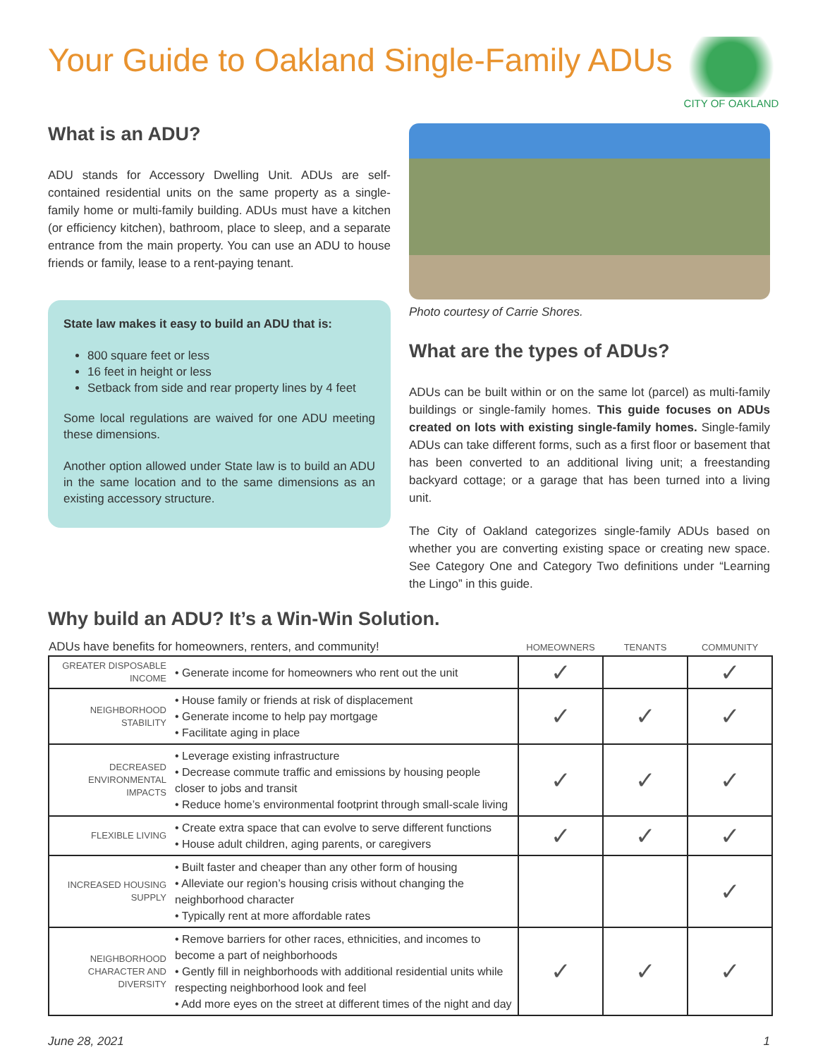Your Guide to Oakland Single-Family ADUs
CITY OF OAKLAND
What is an ADU?
ADU stands for Accessory Dwelling Unit. ADUs are self-contained residential units on the same property as a single-family home or multi-family building. ADUs must have a kitchen (or efficiency kitchen), bathroom, place to sleep, and a separate entrance from the main property. You can use an ADU to house friends or family, lease to a rent-paying tenant.
State law makes it easy to build an ADU that is:
800 square feet or less
16 feet in height or less
Setback from side and rear property lines by 4 feet
Some local regulations are waived for one ADU meeting these dimensions.
Another option allowed under State law is to build an ADU in the same location and to the same dimensions as an existing accessory structure.
Photo courtesy of Carrie Shores.
What are the types of ADUs?
ADUs can be built within or on the same lot (parcel) as multi-family buildings or single-family homes. This guide focuses on ADUs created on lots with existing single-family homes. Single-family ADUs can take different forms, such as a first floor or basement that has been converted to an additional living unit; a freestanding backyard cottage; or a garage that has been turned into a living unit.
The City of Oakland categorizes single-family ADUs based on whether you are converting existing space or creating new space. See Category One and Category Two definitions under “Learning the Lingo” in this guide.
Why build an ADU? It’s a Win-Win Solution.
| ADUs have benefits for homeowners, renters, and community! | | HOMEOWNERS | TENANTS | COMMUNITY |
| --- | --- | --- | --- | --- |
| GREATER DISPOSABLE INCOME | • Generate income for homeowners who rent out the unit | ✓ | | ✓ |
| NEIGHBORHOOD STABILITY | • House family or friends at risk of displacement • Generate income to help pay mortgage • Facilitate aging in place | ✓ | ✓ | ✓ |
| DECREASED ENVIRONMENTAL IMPACTS | • Leverage existing infrastructure • Decrease commute traffic and emissions by housing people closer to jobs and transit • Reduce home’s environmental footprint through small-scale living | ✓ | ✓ | ✓ |
| FLEXIBLE LIVING | • Create extra space that can evolve to serve different functions • House adult children, aging parents, or caregivers | ✓ | ✓ | ✓ |
| INCREASED HOUSING SUPPLY | • Built faster and cheaper than any other form of housing • Alleviate our region’s housing crisis without changing the neighborhood character • Typically rent at more affordable rates | | | ✓ |
| NEIGHBORHOOD CHARACTER AND DIVERSITY | • Remove barriers for other races, ethnicities, and incomes to become a part of neighborhoods • Gently fill in neighborhoods with additional residential units while respecting neighborhood look and feel • Add more eyes on the street at different times of the night and day | ✓ | ✓ | ✓ |
June 28, 2021 1